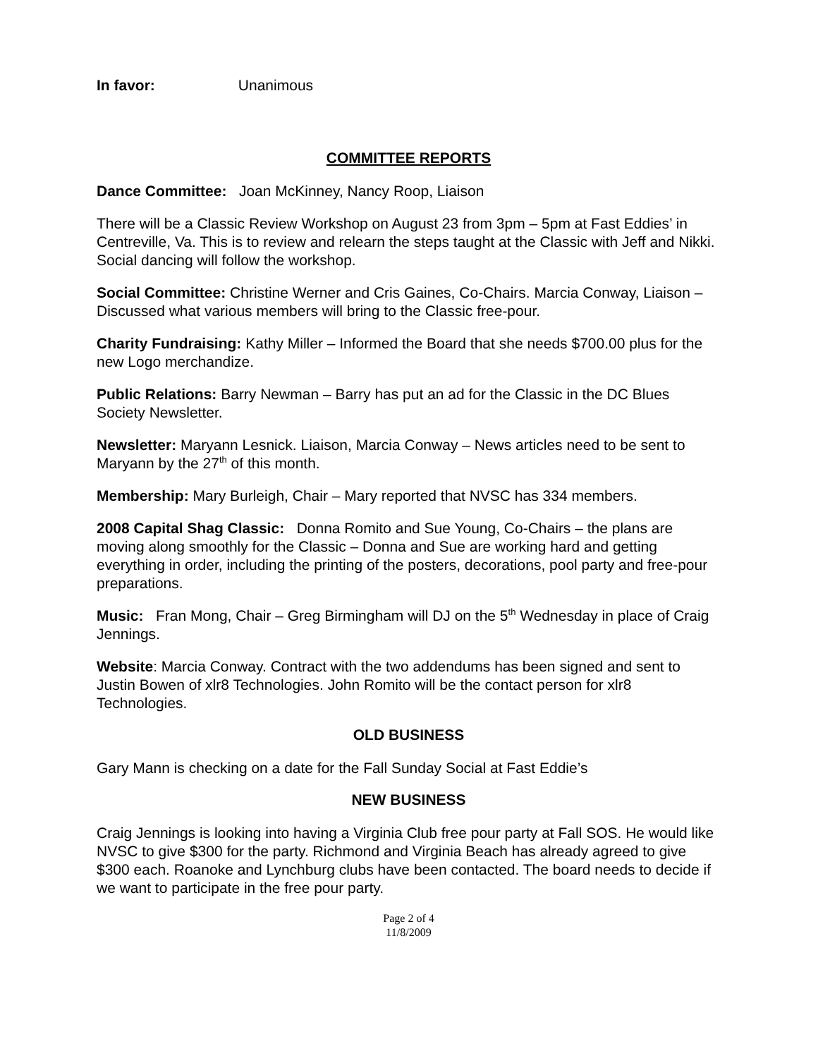In favor: Unanimous
COMMITTEE REPORTS
Dance Committee: Joan McKinney, Nancy Roop, Liaison
There will be a Classic Review Workshop on August 23 from 3pm – 5pm at Fast Eddies’ in Centreville, Va. This is to review and relearn the steps taught at the Classic with Jeff and Nikki. Social dancing will follow the workshop.
Social Committee: Christine Werner and Cris Gaines, Co-Chairs. Marcia Conway, Liaison – Discussed what various members will bring to the Classic free-pour.
Charity Fundraising: Kathy Miller – Informed the Board that she needs $700.00 plus for the new Logo merchandize.
Public Relations: Barry Newman – Barry has put an ad for the Classic in the DC Blues Society Newsletter.
Newsletter: Maryann Lesnick. Liaison, Marcia Conway – News articles need to be sent to Maryann by the 27<sup>th</sup> of this month.
Membership: Mary Burleigh, Chair – Mary reported that NVSC has 334 members.
2008 Capital Shag Classic: Donna Romito and Sue Young, Co-Chairs – the plans are moving along smoothly for the Classic – Donna and Sue are working hard and getting everything in order, including the printing of the posters, decorations, pool party and free-pour preparations.
Music: Fran Mong, Chair – Greg Birmingham will DJ on the 5<sup>th</sup> Wednesday in place of Craig Jennings.
Website: Marcia Conway. Contract with the two addendums has been signed and sent to Justin Bowen of xlr8 Technologies. John Romito will be the contact person for xlr8 Technologies.
OLD BUSINESS
Gary Mann is checking on a date for the Fall Sunday Social at Fast Eddie’s
NEW BUSINESS
Craig Jennings is looking into having a Virginia Club free pour party at Fall SOS. He would like NVSC to give $300 for the party. Richmond and Virginia Beach has already agreed to give $300 each. Roanoke and Lynchburg clubs have been contacted. The board needs to decide if we want to participate in the free pour party.
Page 2 of 4
11/8/2009